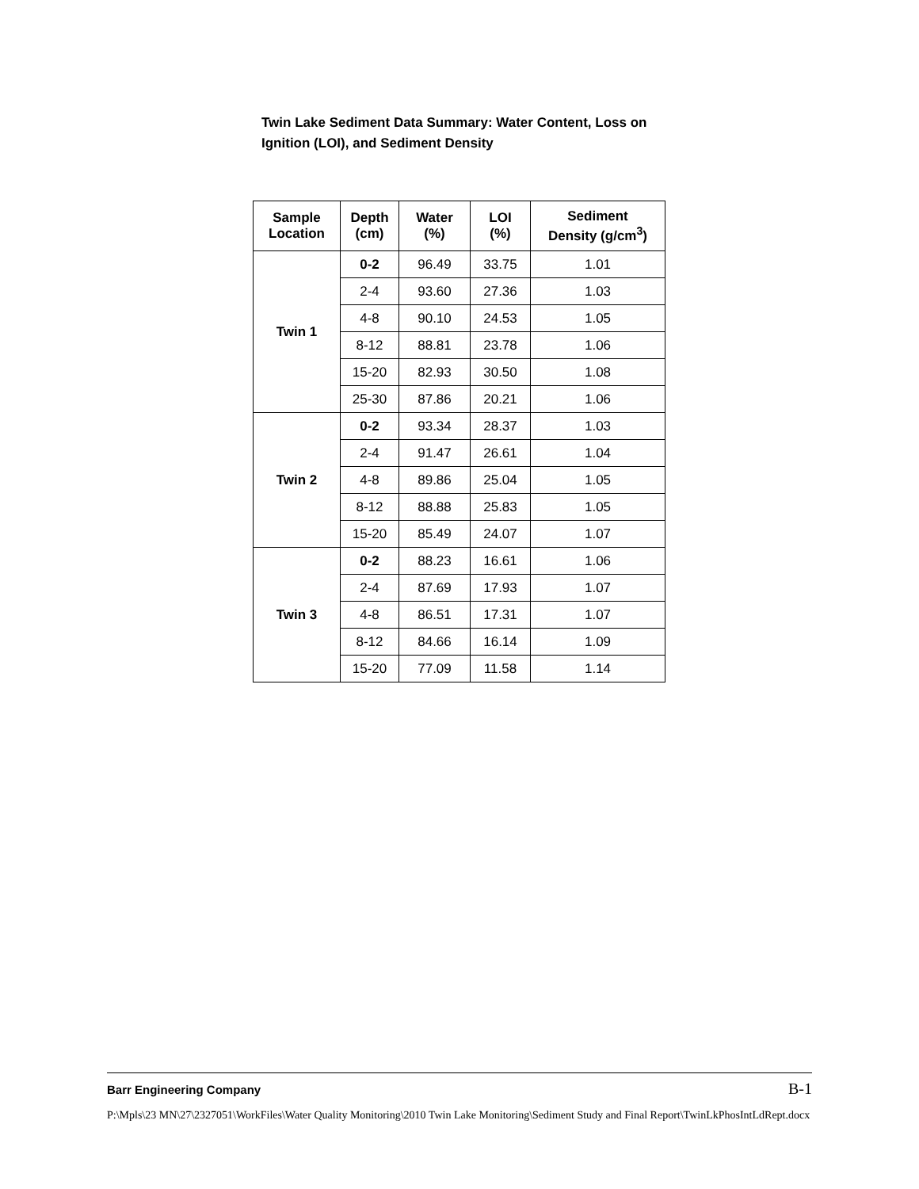Twin Lake Sediment Data Summary: Water Content, Loss on Ignition (LOI), and Sediment Density
| Sample Location | Depth (cm) | Water (%) | LOI (%) | Sediment Density (g/cm<sup>3</sup>) |
| --- | --- | --- | --- | --- |
| Twin 1 | 0-2 | 96.49 | 33.75 | 1.01 |
| | 2-4 | 93.60 | 27.36 | 1.03 |
| | 4-8 | 90.10 | 24.53 | 1.05 |
| | 8-12 | 88.81 | 23.78 | 1.06 |
| | 15-20 | 82.93 | 30.50 | 1.08 |
| | 25-30 | 87.86 | 20.21 | 1.06 |
| Twin 2 | 0-2 | 93.34 | 28.37 | 1.03 |
| | 2-4 | 91.47 | 26.61 | 1.04 |
| | 4-8 | 89.86 | 25.04 | 1.05 |
| | 8-12 | 88.88 | 25.83 | 1.05 |
| | 15-20 | 85.49 | 24.07 | 1.07 |
| Twin 3 | 0-2 | 88.23 | 16.61 | 1.06 |
| | 2-4 | 87.69 | 17.93 | 1.07 |
| | 4-8 | 86.51 | 17.31 | 1.07 |
| | 8-12 | 84.66 | 16.14 | 1.09 |
| | 15-20 | 77.09 | 11.58 | 1.14 |
Barr Engineering Company B-1
P:\Mpls\23 MN\27\2327051\WorkFiles\Water Quality Monitoring\2010 Twin Lake Monitoring\Sediment Study and Final Report\TwinLkPhosIntLdRept.docx